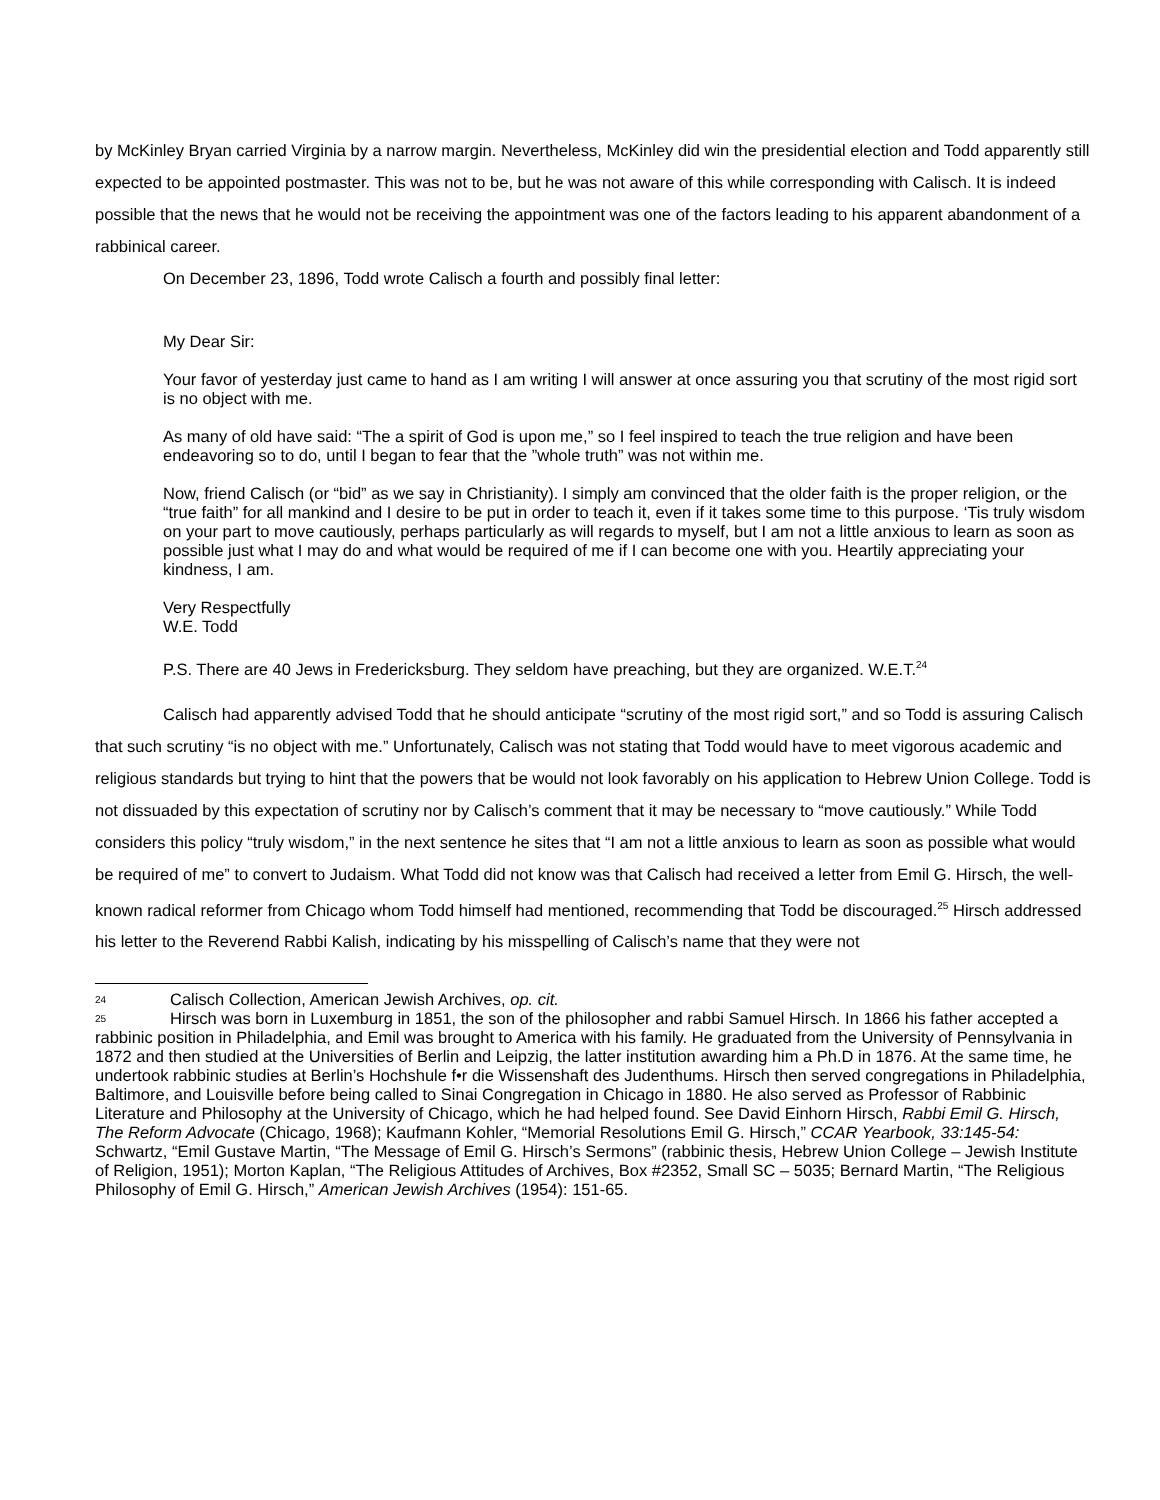by McKinley Bryan carried Virginia by a narrow margin. Nevertheless, McKinley did win the presidential election and Todd apparently still expected to be appointed postmaster. This was not to be, but he was not aware of this while corresponding with Calisch. It is indeed possible that the news that he would not be receiving the appointment was one of the factors leading to his apparent abandonment of a rabbinical career.
On December 23, 1896, Todd wrote Calisch a fourth and possibly final letter:
My Dear Sir:
Your favor of yesterday just came to hand as I am writing I will answer at once assuring you that scrutiny of the most rigid sort is no object with me.
As many of old have said: “The a spirit of God is upon me,” so I feel inspired to teach the true religion and have been endeavoring so to do, until I began to fear that the ”whole truth” was not within me.
Now, friend Calisch (or “bid” as we say in Christianity). I simply am convinced that the older faith is the proper religion, or the “true faith” for all mankind and I desire to be put in order to teach it, even if it takes some time to this purpose. ‘Tis truly wisdom on your part to move cautiously, perhaps particularly as will regards to myself, but I am not a little anxious to learn as soon as possible just what I may do and what would be required of me if I can become one with you. Heartily appreciating your kindness, I am.
Very Respectfully
W.E. Todd
P.S. There are 40 Jews in Fredericksburg. They seldom have preaching, but they are organized. W.E.T.<sup>24</sup>
Calisch had apparently advised Todd that he should anticipate “scrutiny of the most rigid sort,” and so Todd is assuring Calisch that such scrutiny “is no object with me.” Unfortunately, Calisch was not stating that Todd would have to meet vigorous academic and religious standards but trying to hint that the powers that be would not look favorably on his application to Hebrew Union College. Todd is not dissuaded by this expectation of scrutiny nor by Calisch’s comment that it may be necessary to “move cautiously.” While Todd considers this policy “truly wisdom,” in the next sentence he sites that “I am not a little anxious to learn as soon as possible what would be required of me” to convert to Judaism. What Todd did not know was that Calisch had received a letter from Emil G. Hirsch, the well-known radical reformer from Chicago whom Todd himself had mentioned, recommending that Todd be discouraged.<sup>25</sup> Hirsch addressed his letter to the Reverend Rabbi Kalish, indicating by his misspelling of Calisch’s name that they were not
24 Calisch Collection, American Jewish Archives, op. cit.
25 Hirsch was born in Luxemburg in 1851, the son of the philosopher and rabbi Samuel Hirsch. In 1866 his father accepted a rabbinic position in Philadelphia, and Emil was brought to America with his family. He graduated from the University of Pennsylvania in 1872 and then studied at the Universities of Berlin and Leipzig, the latter institution awarding him a Ph.D in 1876. At the same time, he undertook rabbinic studies at Berlin’s Hochshule f•r die Wissenshaft des Judenthums. Hirsch then served congregations in Philadelphia, Baltimore, and Louisville before being called to Sinai Congregation in Chicago in 1880. He also served as Professor of Rabbinic Literature and Philosophy at the University of Chicago, which he had helped found. See David Einhorn Hirsch, Rabbi Emil G. Hirsch, The Reform Advocate (Chicago, 1968); Kaufmann Kohler, “Memorial Resolutions Emil G. Hirsch,” CCAR Yearbook, 33:145-54: Schwartz, “Emil Gustave Martin, “The Message of Emil G. Hirsch’s Sermons” (rabbinic thesis, Hebrew Union College – Jewish Institute of Religion, 1951); Morton Kaplan, “The Religious Attitudes of Archives, Box #2352, Small SC – 5035; Bernard Martin, “The Religious Philosophy of Emil G. Hirsch,” American Jewish Archives (1954): 151-65.